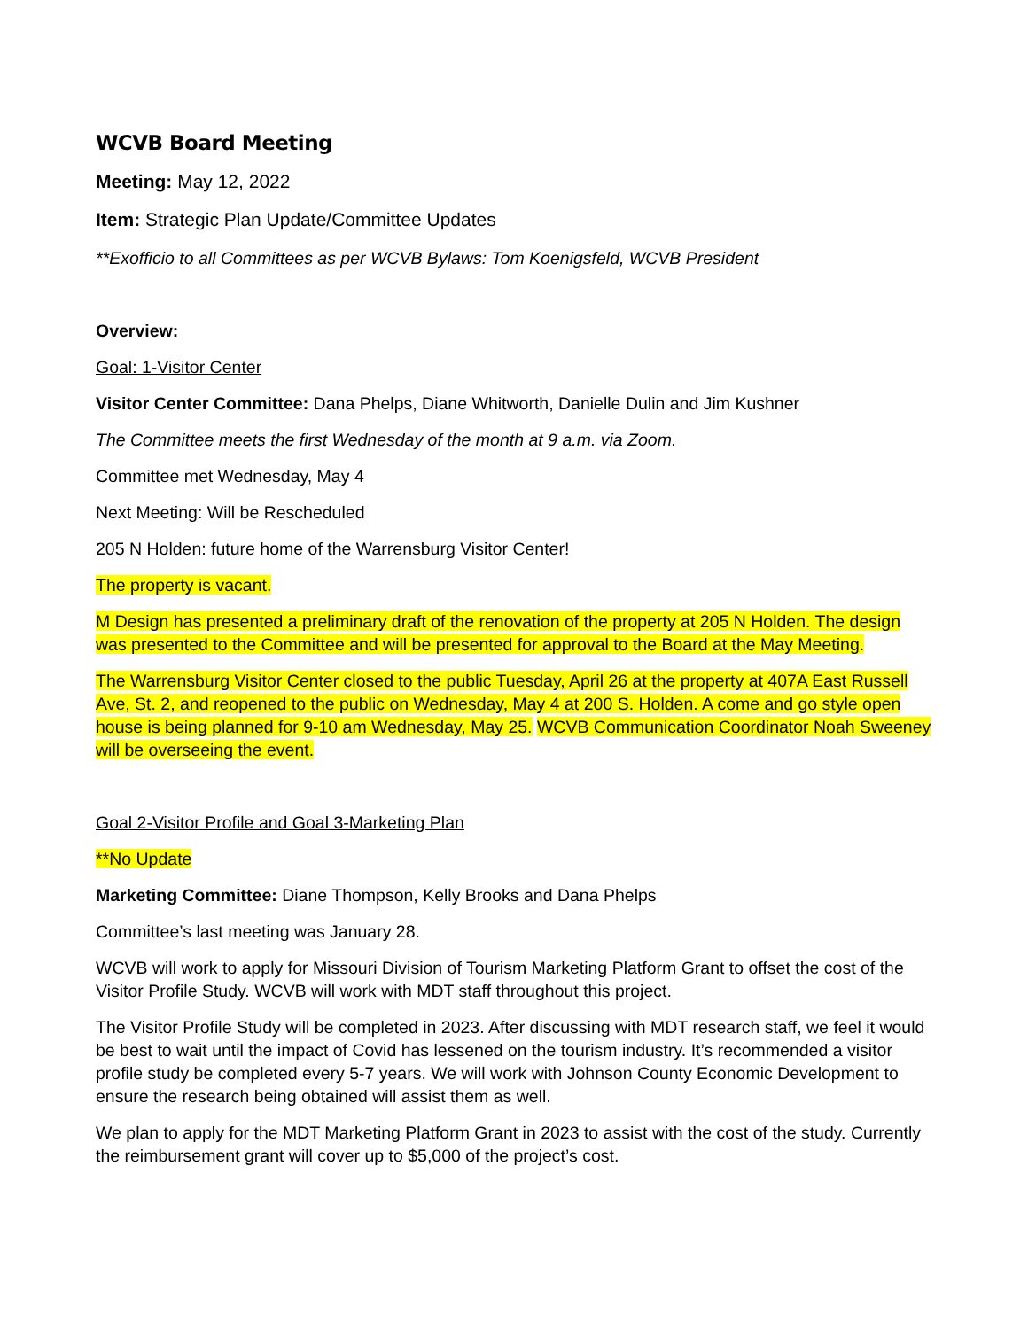WCVB Board Meeting
Meeting: May 12, 2022
Item: Strategic Plan Update/Committee Updates
**Exofficio to all Committees as per WCVB Bylaws: Tom Koenigsfeld, WCVB President
Overview:
Goal: 1-Visitor Center
Visitor Center Committee: Dana Phelps, Diane Whitworth, Danielle Dulin and Jim Kushner
The Committee meets the first Wednesday of the month at 9 a.m. via Zoom.
Committee met Wednesday, May 4
Next Meeting: Will be Rescheduled
205 N Holden: future home of the Warrensburg Visitor Center!
The property is vacant.
M Design has presented a preliminary draft of the renovation of the property at 205 N Holden. The design was presented to the Committee and will be presented for approval to the Board at the May Meeting.
The Warrensburg Visitor Center closed to the public Tuesday, April 26 at the property at 407A East Russell Ave, St. 2, and reopened to the public on Wednesday, May 4 at 200 S. Holden. A come and go style open house is being planned for 9-10 am Wednesday, May 25. WCVB Communication Coordinator Noah Sweeney will be overseeing the event.
Goal 2-Visitor Profile and Goal 3-Marketing Plan
**No Update
Marketing Committee: Diane Thompson, Kelly Brooks and Dana Phelps
Committee’s last meeting was January 28.
WCVB will work to apply for Missouri Division of Tourism Marketing Platform Grant to offset the cost of the Visitor Profile Study. WCVB will work with MDT staff throughout this project.
The Visitor Profile Study will be completed in 2023. After discussing with MDT research staff, we feel it would be best to wait until the impact of Covid has lessened on the tourism industry. It’s recommended a visitor profile study be completed every 5-7 years. We will work with Johnson County Economic Development to ensure the research being obtained will assist them as well.
We plan to apply for the MDT Marketing Platform Grant in 2023 to assist with the cost of the study. Currently the reimbursement grant will cover up to $5,000 of the project’s cost.